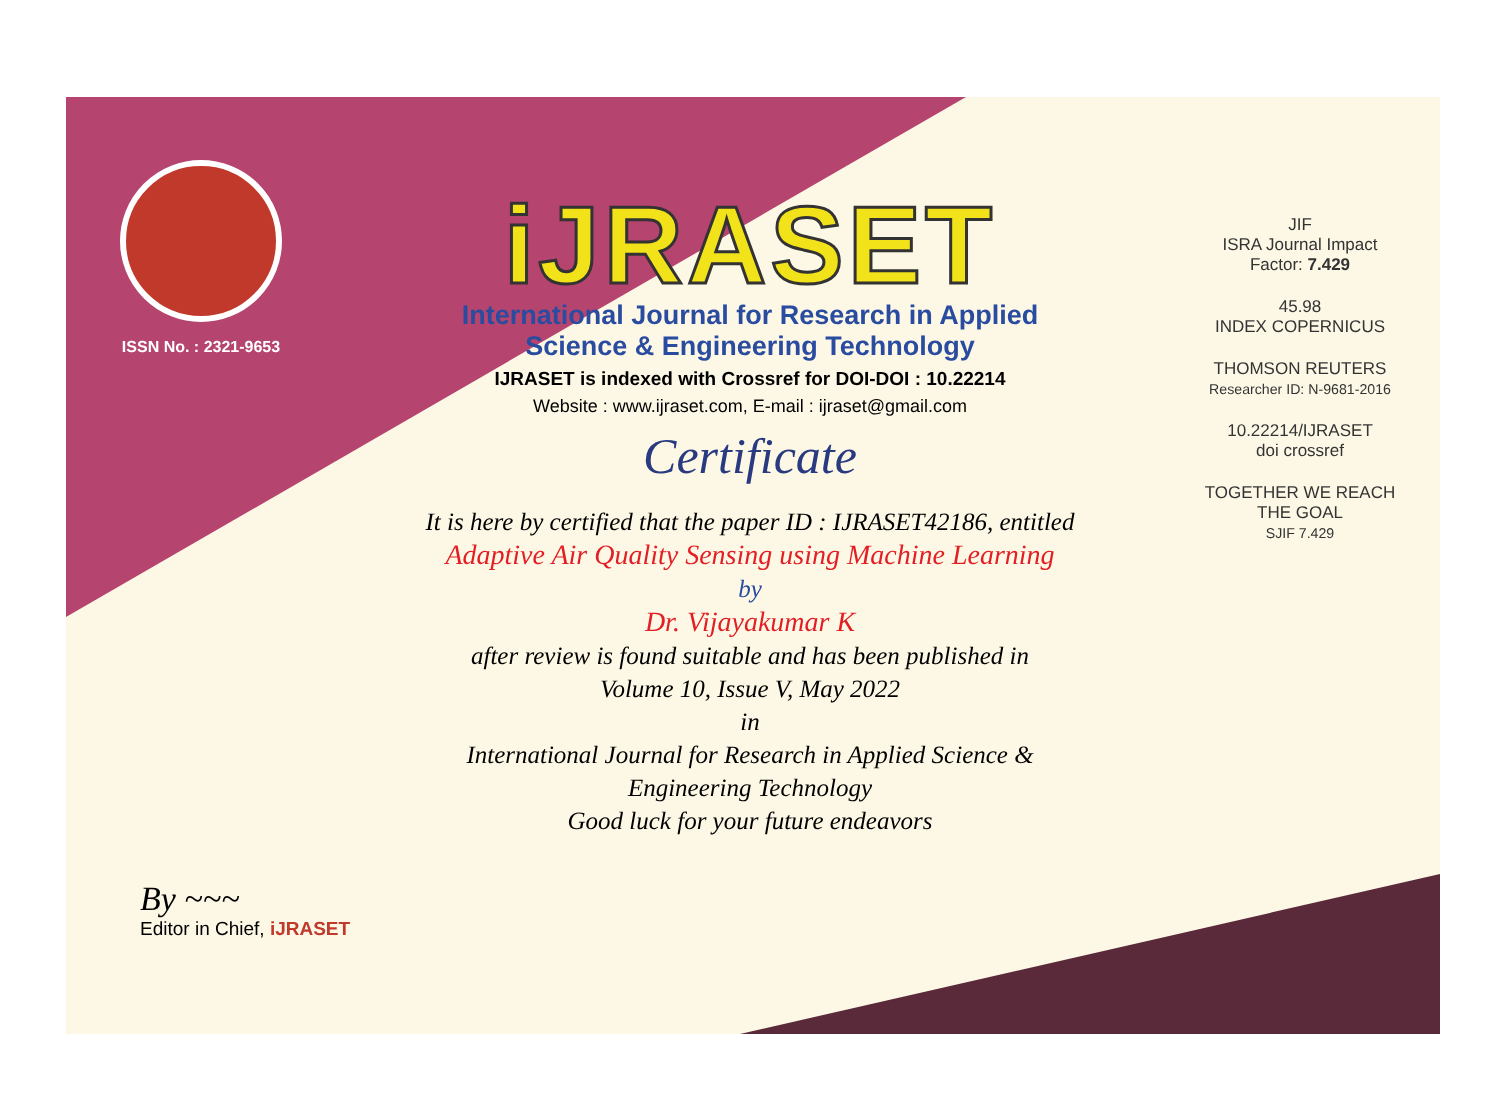ISSN No. : 2321-9653
iJRASET
International Journal for Research in Applied
Science & Engineering Technology
IJRASET is indexed with Crossref for DOI-DOI : 10.22214
Website : www.ijraset.com, E-mail : ijraset@gmail.com
Certificate
It is here by certified that the paper ID : IJRASET42186, entitled
Adaptive Air Quality Sensing using Machine Learning
by
Dr. Vijayakumar K
after review is found suitable and has been published in
Volume 10, Issue V, May 2022
in
International Journal for Research in Applied Science &
Engineering Technology
Good luck for your future endeavors
JIF
ISRA Journal Impact
Factor: 7.429
45.98
INDEX COPERNICUS
THOMSON REUTERS
Researcher ID: N-9681-2016
10.22214/IJRASET
doi crossref
TOGETHER WE REACH THE GOAL
SJIF 7.429
By ~~~
Editor in Chief, iJRASET